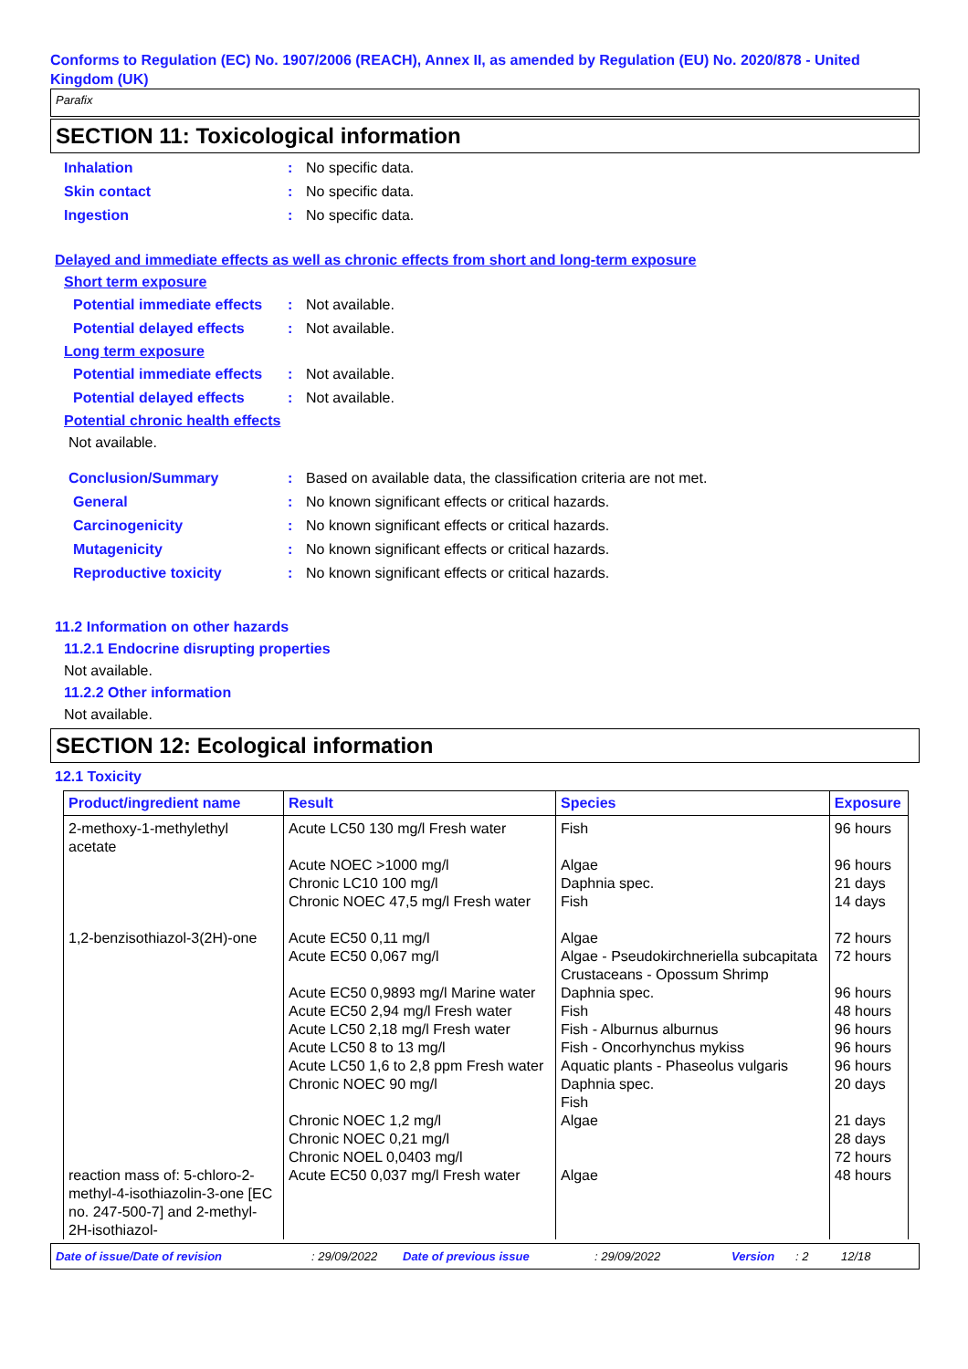Conforms to Regulation (EC) No. 1907/2006 (REACH), Annex II, as amended by Regulation (EU) No. 2020/878 - United Kingdom (UK)
Parafix
SECTION 11: Toxicological information
Inhalation: No specific data.
Skin contact: No specific data.
Ingestion: No specific data.
Delayed and immediate effects as well as chronic effects from short and long-term exposure
Short term exposure
Potential immediate effects: Not available.
Potential delayed effects: Not available.
Long term exposure
Potential immediate effects: Not available.
Potential delayed effects: Not available.
Potential chronic health effects
Not available.
Conclusion/Summary: Based on available data, the classification criteria are not met.
General: No known significant effects or critical hazards.
Carcinogenicity: No known significant effects or critical hazards.
Mutagenicity: No known significant effects or critical hazards.
Reproductive toxicity: No known significant effects or critical hazards.
11.2 Information on other hazards
11.2.1 Endocrine disrupting properties
Not available.
11.2.2 Other information
Not available.
SECTION 12: Ecological information
12.1 Toxicity
| Product/ingredient name | Result | Species | Exposure |
| --- | --- | --- | --- |
| 2-methoxy-1-methylethyl acetate | Acute LC50 130 mg/l Fresh water Acute NOEC >1000 mg/l Chronic LC10 100 mg/l Chronic NOEC 47,5 mg/l Fresh water | Fish Algae Daphnia spec. Fish | 96 hours 96 hours 21 days 14 days |
| 1,2-benzisothiazol-3(2H)-one | Acute EC50 0,11 mg/l Acute EC50 0,067 mg/l Acute EC50 0,9893 mg/l Marine water Acute EC50 2,94 mg/l Fresh water Acute LC50 2,18 mg/l Fresh water Acute LC50 8 to 13 mg/l Acute LC50 1,6 to 2,8 ppm Fresh water Chronic NOEC 90 mg/l Chronic NOEC 1,2 mg/l Chronic NOEC 0,21 mg/l Chronic NOEL 0,0403 mg/l | Algae Algae - Pseudokirchneriella subcapitata Crustaceans - Opossum Shrimp Daphnia spec. Fish Fish - Alburnus alburnus Fish - Oncorhynchus mykiss Aquatic plants - Phaseolus vulgaris Daphnia spec. Fish Algae | 72 hours 72 hours 96 hours 48 hours 96 hours 96 hours 96 hours 20 days 21 days 28 days 72 hours |
| reaction mass of: 5-chloro-2-methyl-4-isothiazolin-3-one [EC no. 247-500-7] and 2-methyl-2H-isothiazol- | Acute EC50 0,037 mg/l Fresh water | Algae | 48 hours |
Date of issue/Date of revision: 29/09/2022 Date of previous issue: 29/09/2022 Version: 2 12/18